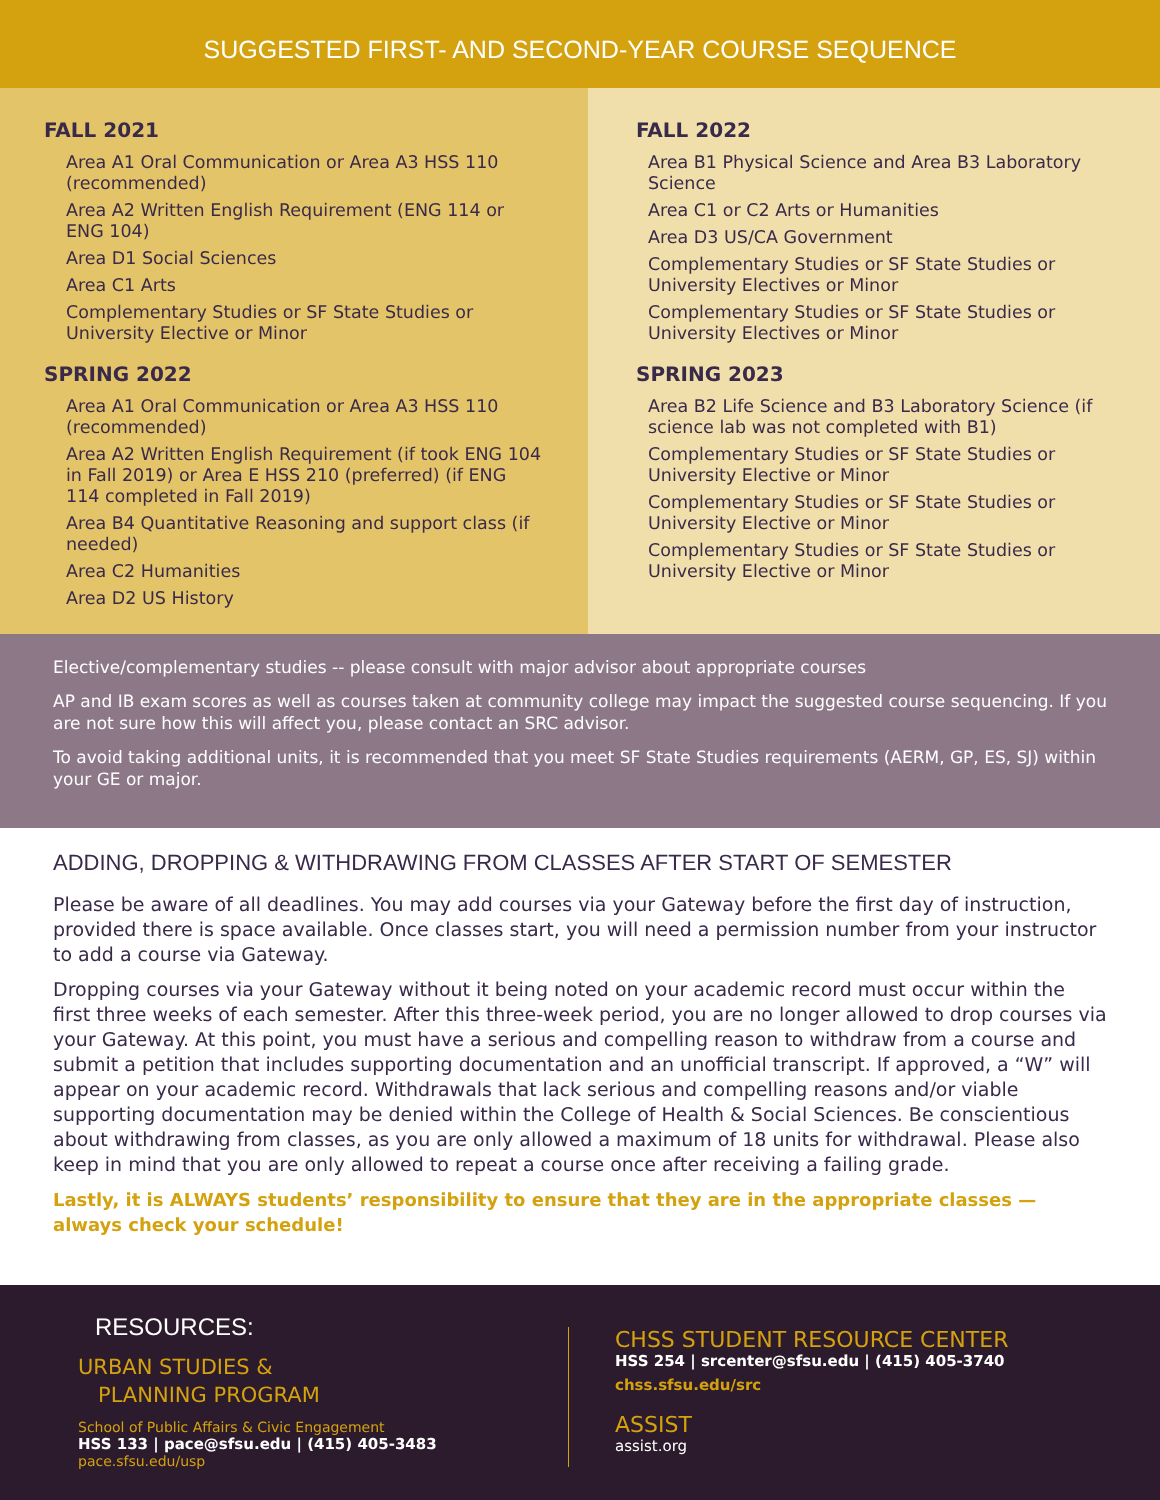SUGGESTED FIRST- AND SECOND-YEAR COURSE SEQUENCE
FALL 2021
Area A1 Oral Communication or Area A3 HSS 110 (recommended)
Area A2 Written English Requirement (ENG 114 or ENG 104)
Area D1 Social Sciences
Area C1 Arts
Complementary Studies or SF State Studies or University Elective or Minor
SPRING 2022
Area A1 Oral Communication or Area A3 HSS 110 (recommended)
Area A2 Written English Requirement (if took ENG 104 in Fall 2019) or Area E HSS 210 (preferred) (if ENG 114 completed in Fall 2019)
Area B4 Quantitative Reasoning and support class (if needed)
Area C2 Humanities
Area D2 US History
FALL 2022
Area B1 Physical Science and Area B3 Laboratory Science
Area C1 or C2 Arts or Humanities
Area D3 US/CA Government
Complementary Studies or SF State Studies or University Electives or Minor
Complementary Studies or SF State Studies or University Electives or Minor
SPRING 2023
Area B2 Life Science and B3 Laboratory Science (if science lab was not completed with B1)
Complementary Studies or SF State Studies or University Elective or Minor
Complementary Studies or SF State Studies or University Elective or Minor
Complementary Studies or SF State Studies or University Elective or Minor
Elective/complementary studies -- please consult with major advisor about appropriate courses
AP and IB exam scores as well as courses taken at community college may impact the suggested course sequencing. If you are not sure how this will affect you, please contact an SRC advisor.
To avoid taking additional units, it is recommended that you meet SF State Studies requirements (AERM, GP, ES, SJ) within your GE or major.
ADDING, DROPPING & WITHDRAWING FROM CLASSES AFTER START OF SEMESTER
Please be aware of all deadlines. You may add courses via your Gateway before the first day of instruction, provided there is space available. Once classes start, you will need a permission number from your instructor to add a course via Gateway.
Dropping courses via your Gateway without it being noted on your academic record must occur within the first three weeks of each semester. After this three-week period, you are no longer allowed to drop courses via your Gateway. At this point, you must have a serious and compelling reason to withdraw from a course and submit a petition that includes supporting documentation and an unofficial transcript. If approved, a “W” will appear on your academic record. Withdrawals that lack serious and compelling reasons and/or viable supporting documentation may be denied within the College of Health & Social Sciences. Be conscientious about withdrawing from classes, as you are only allowed a maximum of 18 units for withdrawal. Please also keep in mind that you are only allowed to repeat a course once after receiving a failing grade.
Lastly, it is ALWAYS students’ responsibility to ensure that they are in the appropriate classes — always check your schedule!
RESOURCES:
URBAN STUDIES &
PLANNING PROGRAM
School of Public Affairs & Civic Engagement
HSS 133 | pace@sfsu.edu | (415) 405-3483
pace.sfsu.edu/usp
CHSS STUDENT RESOURCE CENTER
HSS 254 | srcenter@sfsu.edu | (415) 405-3740
chss.sfsu.edu/src
ASSIST
assist.org